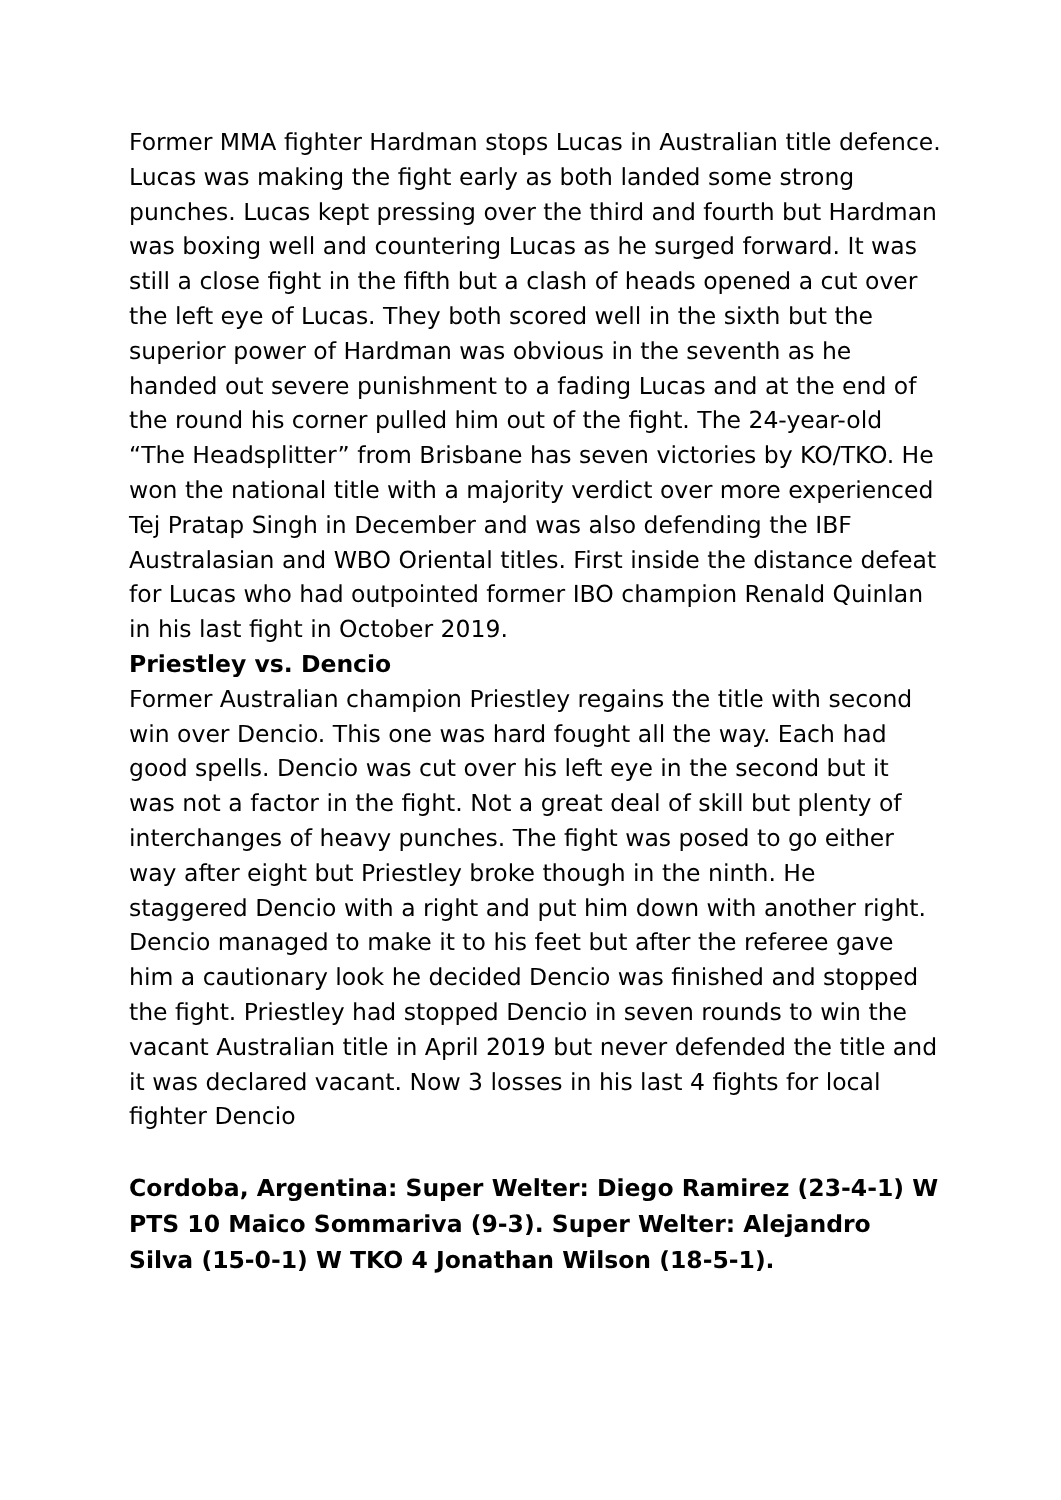Former MMA fighter Hardman stops Lucas in Australian title defence. Lucas was making the fight early as both landed some strong punches. Lucas kept pressing over the third and fourth but Hardman was boxing well and countering Lucas as he surged forward. It was still a close fight in the fifth but a clash of heads opened a cut over the left eye of Lucas. They both scored well in the sixth but the superior power of Hardman was obvious in the seventh as he handed out severe punishment to a fading Lucas and at the end of the round his corner pulled him out of the fight. The 24-year-old “The Headsplitter” from Brisbane has seven victories by KO/TKO. He won the national title with a majority verdict over more experienced Tej Pratap Singh in December and was also defending the IBF Australasian and WBO Oriental titles. First inside the distance defeat for Lucas who had outpointed former IBO champion Renald Quinlan in his last fight in October 2019.
Priestley vs. Dencio
Former Australian champion Priestley regains the title with second win over Dencio. This one was hard fought all the way. Each had good spells. Dencio was cut over his left eye in the second but it was not a factor in the fight. Not a great deal of skill but plenty of interchanges of heavy punches. The fight was posed to go either way after eight but Priestley broke though in the ninth. He staggered Dencio with a right and put him down with another right. Dencio managed to make it to his feet but after the referee gave him a cautionary look he decided Dencio was finished and stopped the fight. Priestley had stopped Dencio in seven rounds to win the vacant Australian title in April 2019 but never defended the title and it was declared vacant. Now 3 losses in his last 4 fights for local fighter Dencio
Cordoba, Argentina: Super Welter: Diego Ramirez (23-4-1) W PTS 10 Maico Sommariva (9-3). Super Welter: Alejandro Silva (15-0-1) W TKO 4 Jonathan Wilson (18-5-1).